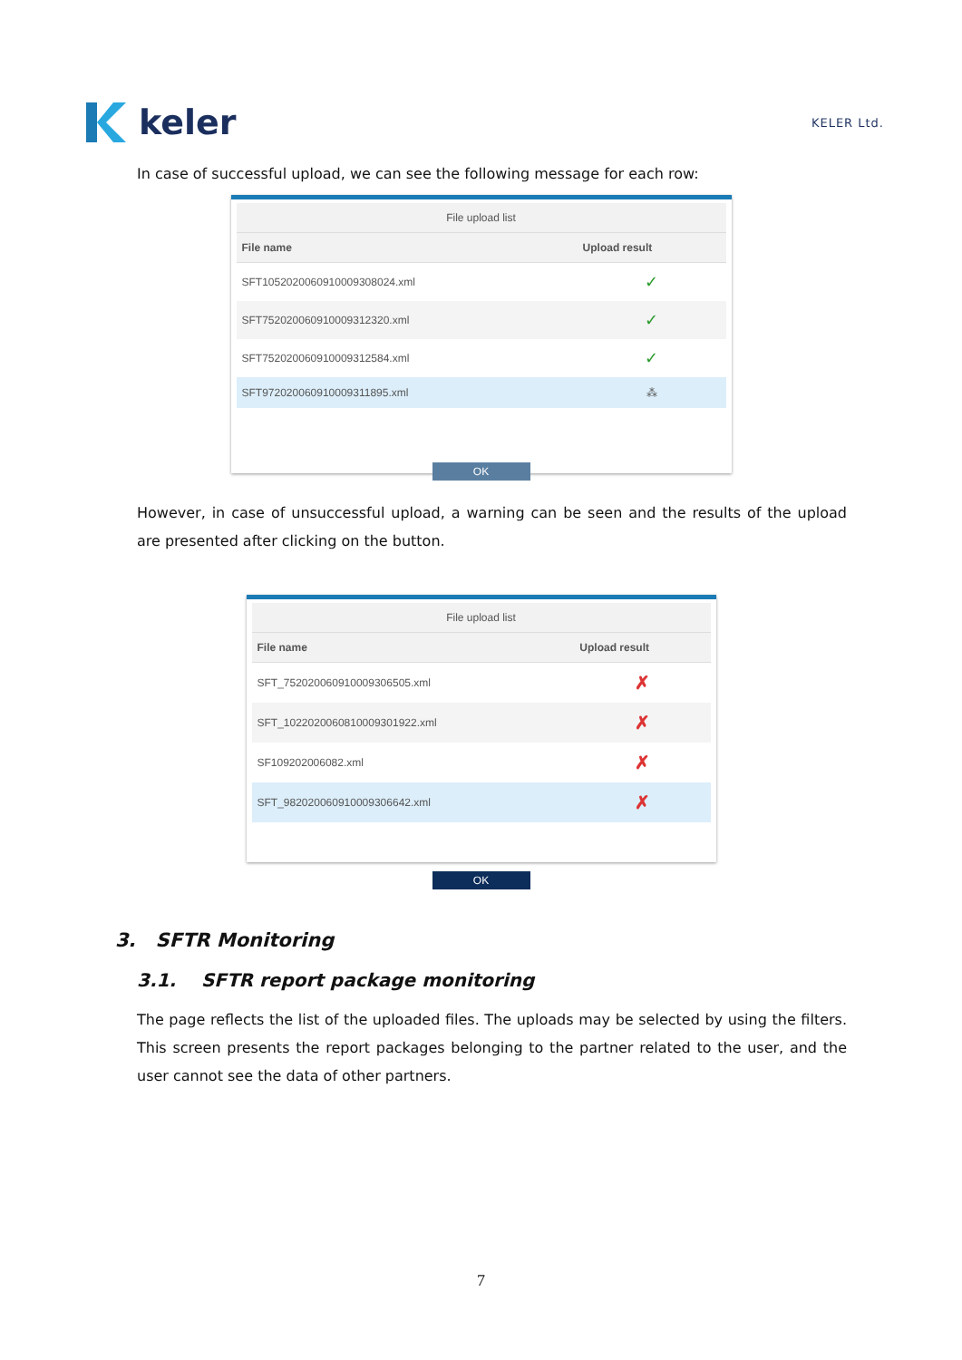keler
KELER Ltd.
In case of successful upload, we can see the following message for each row:
| File upload list | |
| --- | --- |
| File name | Upload result |
| SFT1052020060910009308024.xml | ✓ |
| SFT7520200609100093​12320.xml | ✓ |
| SFT7520200609100093​12584.xml | ✓ |
| SFT9720200609100093​11895.xml | ⁂ |
OK
However, in case of unsuccessful upload, a warning can be seen and the results of the upload are presented after clicking on the button.
| File upload list | |
| --- | --- |
| File name | Upload result |
| SFT_752020060910009306505.xml | ✗ |
| SFT_102202006081000930​1922.xml | ✗ |
| SF109202006082.xml | ✗ |
| SFT_982020060910009306642.xml | ✗ |
OK
3. SFTR Monitoring
3.1. SFTR report package monitoring
The page reflects the list of the uploaded files. The uploads may be selected by using the filters. This screen presents the report packages belonging to the partner related to the user, and the user cannot see the data of other partners.
7